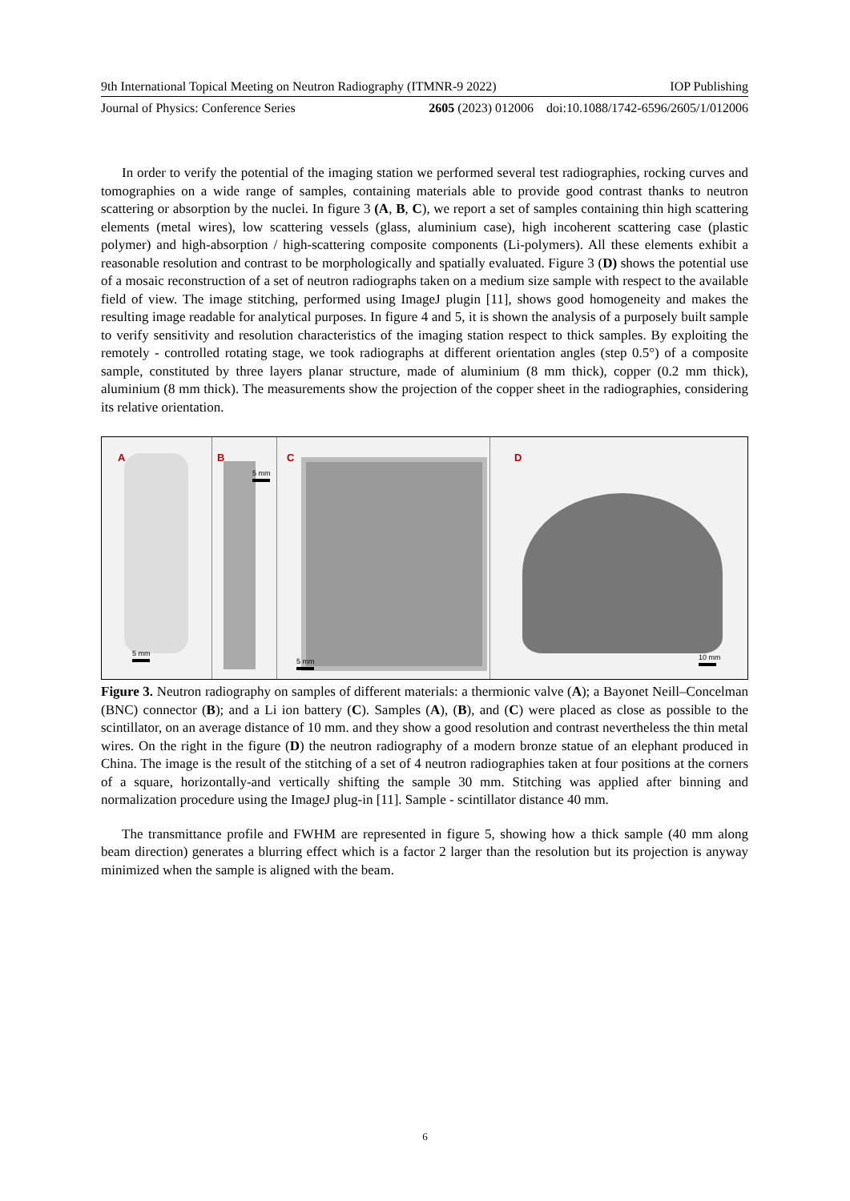9th International Topical Meeting on Neutron Radiography (ITMNR-9 2022) IOP Publishing
Journal of Physics: Conference Series 2605 (2023) 012006 doi:10.1088/1742-6596/2605/1/012006
In order to verify the potential of the imaging station we performed several test radiographies, rocking curves and tomographies on a wide range of samples, containing materials able to provide good contrast thanks to neutron scattering or absorption by the nuclei. In figure 3 (A, B, C), we report a set of samples containing thin high scattering elements (metal wires), low scattering vessels (glass, aluminium case), high incoherent scattering case (plastic polymer) and high-absorption / high-scattering composite components (Li-polymers). All these elements exhibit a reasonable resolution and contrast to be morphologically and spatially evaluated. Figure 3 (D) shows the potential use of a mosaic reconstruction of a set of neutron radiographs taken on a medium size sample with respect to the available field of view. The image stitching, performed using ImageJ plugin [11], shows good homogeneity and makes the resulting image readable for analytical purposes. In figure 4 and 5, it is shown the analysis of a purposely built sample to verify sensitivity and resolution characteristics of the imaging station respect to thick samples. By exploiting the remotely - controlled rotating stage, we took radiographs at different orientation angles (step 0.5°) of a composite sample, constituted by three layers planar structure, made of aluminium (8 mm thick), copper (0.2 mm thick), aluminium (8 mm thick). The measurements show the projection of the copper sheet in the radiographies, considering its relative orientation.
A
5 mm
B
5 mm
C
5 mm
D
10 mm
Figure 3. Neutron radiography on samples of different materials: a thermionic valve (A); a Bayonet Neill–Concelman (BNC) connector (B); and a Li ion battery (C). Samples (A), (B), and (C) were placed as close as possible to the scintillator, on an average distance of 10 mm. and they show a good resolution and contrast nevertheless the thin metal wires. On the right in the figure (D) the neutron radiography of a modern bronze statue of an elephant produced in China. The image is the result of the stitching of a set of 4 neutron radiographies taken at four positions at the corners of a square, horizontally-and vertically shifting the sample 30 mm. Stitching was applied after binning and normalization procedure using the ImageJ plug-in [11]. Sample - scintillator distance 40 mm.
The transmittance profile and FWHM are represented in figure 5, showing how a thick sample (40 mm along beam direction) generates a blurring effect which is a factor 2 larger than the resolution but its projection is anyway minimized when the sample is aligned with the beam.
6